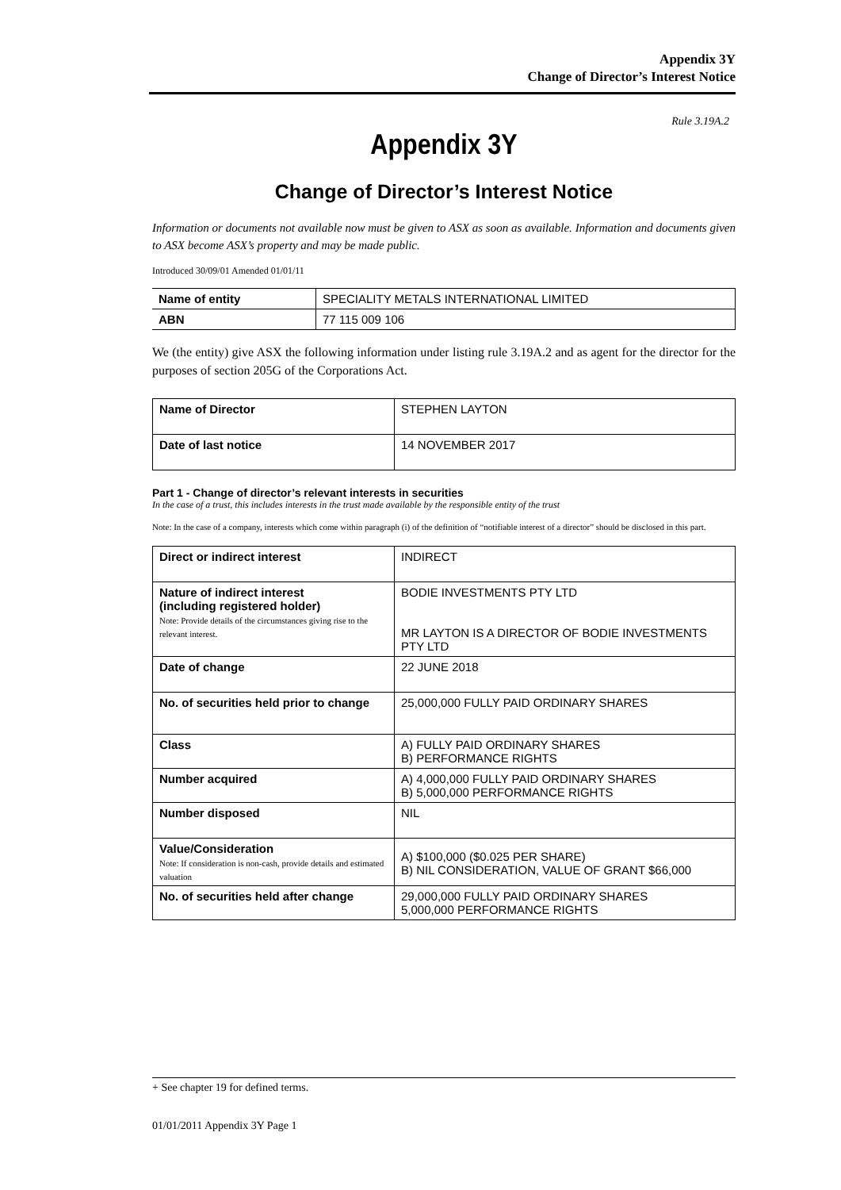Appendix 3Y
Change of Director’s Interest Notice
Rule 3.19A.2
Appendix 3Y
Change of Director’s Interest Notice
Information or documents not available now must be given to ASX as soon as available. Information and documents given to ASX become ASX’s property and may be made public.
Introduced 30/09/01 Amended 01/01/11
| Name of entity | SPECIALITY METALS INTERNATIONAL LIMITED |
| ABN | 77 115 009 106 |
We (the entity) give ASX the following information under listing rule 3.19A.2 and as agent for the director for the purposes of section 205G of the Corporations Act.
| Name of Director | STEPHEN LAYTON |
| Date of last notice | 14 NOVEMBER 2017 |
Part 1 - Change of director’s relevant interests in securities
In the case of a trust, this includes interests in the trust made available by the responsible entity of the trust
Note: In the case of a company, interests which come within paragraph (i) of the definition of “notifiable interest of a director” should be disclosed in this part.
| Direct or indirect interest | INDIRECT |
| Nature of indirect interest (including registered holder) Note: Provide details of the circumstances giving rise to the relevant interest. | BODIE INVESTMENTS PTY LTD MR LAYTON IS A DIRECTOR OF BODIE INVESTMENTS PTY LTD |
| Date of change | 22 JUNE 2018 |
| No. of securities held prior to change | 25,000,000 FULLY PAID ORDINARY SHARES |
| Class | A) FULLY PAID ORDINARY SHARES B) PERFORMANCE RIGHTS |
| Number acquired | A) 4,000,000 FULLY PAID ORDINARY SHARES B) 5,000,000 PERFORMANCE RIGHTS |
| Number disposed | NIL |
| Value/Consideration Note: If consideration is non-cash, provide details and estimated valuation | A) $100,000 ($0.025 PER SHARE) B) NIL CONSIDERATION, VALUE OF GRANT $66,000 |
| No. of securities held after change | 29,000,000 FULLY PAID ORDINARY SHARES 5,000,000 PERFORMANCE RIGHTS |
+ See chapter 19 for defined terms.
01/01/2011 Appendix 3Y Page 1